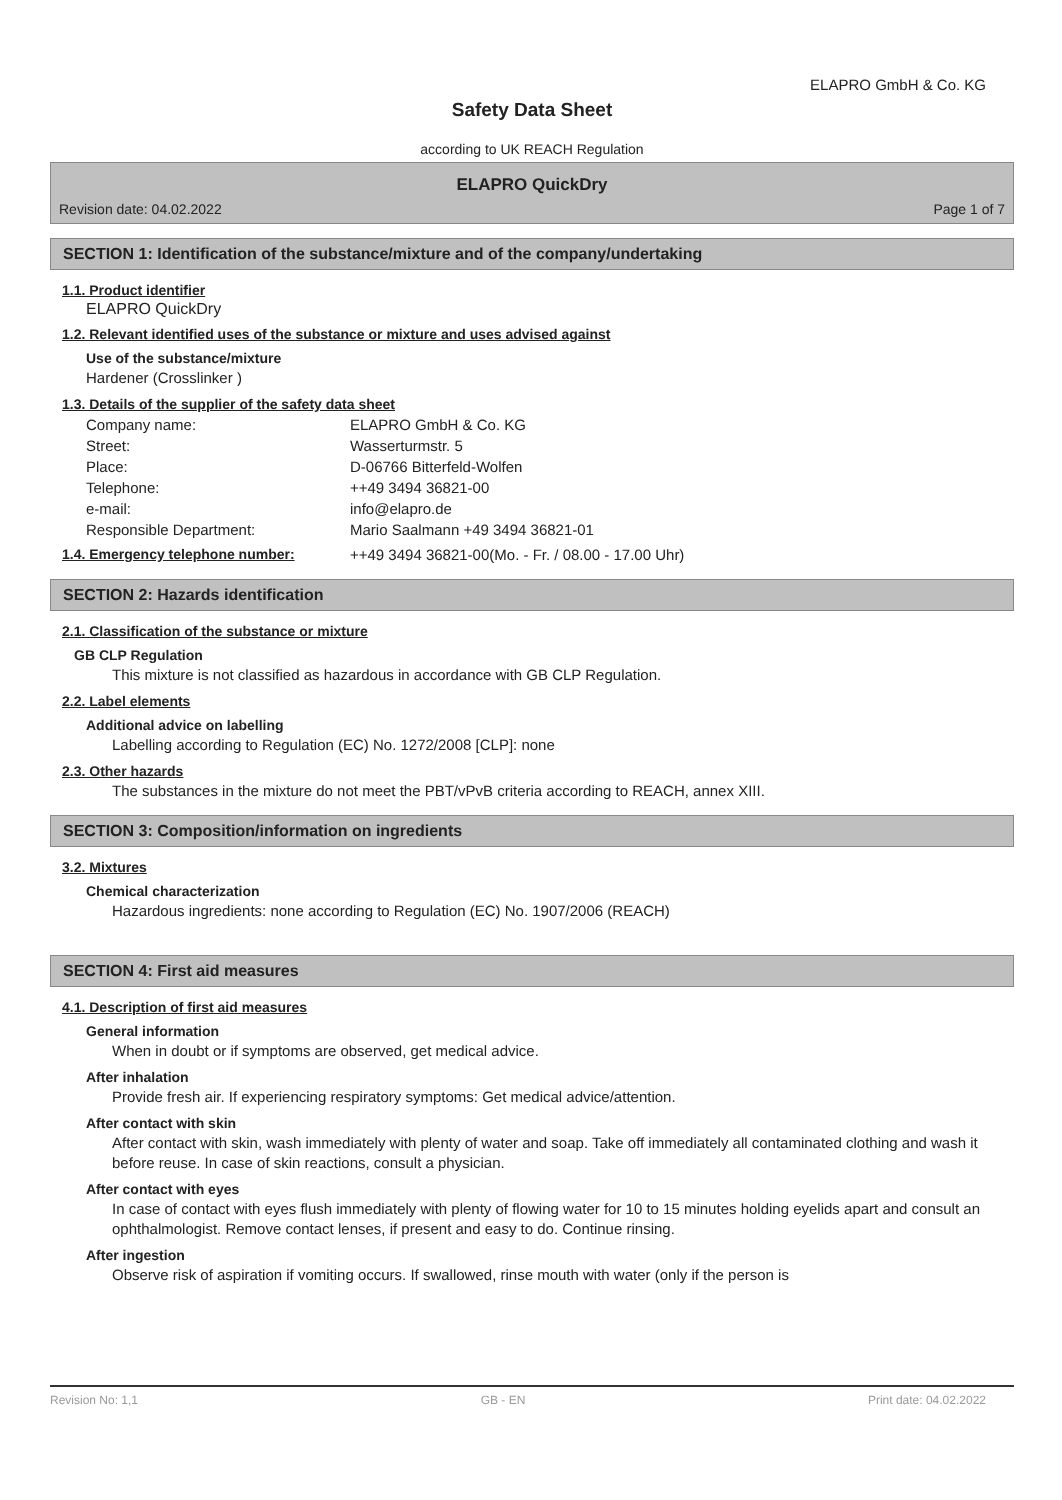ELAPRO GmbH & Co. KG
Safety Data Sheet
according to UK REACH Regulation
ELAPRO QuickDry
Revision date: 04.02.2022 Page 1 of 7
SECTION 1: Identification of the substance/mixture and of the company/undertaking
1.1. Product identifier
ELAPRO QuickDry
1.2. Relevant identified uses of the substance or mixture and uses advised against
Use of the substance/mixture
Hardener (Crosslinker )
1.3. Details of the supplier of the safety data sheet
Company name: ELAPRO GmbH & Co. KG Street: Wasserturmstr. 5 Place: D-06766 Bitterfeld-Wolfen Telephone: ++49 3494 36821-00 e-mail: info@elapro.de Responsible Department: Mario Saalmann +49 3494 36821-01
1.4. Emergency telephone number: ++49 3494 36821-00(Mo. - Fr. / 08.00 - 17.00 Uhr)
SECTION 2: Hazards identification
2.1. Classification of the substance or mixture
GB CLP Regulation
This mixture is not classified as hazardous in accordance with GB CLP Regulation.
2.2. Label elements
Additional advice on labelling
Labelling according to Regulation (EC) No. 1272/2008 [CLP]: none
2.3. Other hazards
The substances in the mixture do not meet the PBT/vPvB criteria according to REACH, annex XIII.
SECTION 3: Composition/information on ingredients
3.2. Mixtures
Chemical characterization
Hazardous ingredients: none according to Regulation (EC) No. 1907/2006 (REACH)
SECTION 4: First aid measures
4.1. Description of first aid measures
General information
When in doubt or if symptoms are observed, get medical advice.
After inhalation
Provide fresh air. If experiencing respiratory symptoms: Get medical advice/attention.
After contact with skin
After contact with skin, wash immediately with plenty of water and soap. Take off immediately all contaminated clothing and wash it before reuse. In case of skin reactions, consult a physician.
After contact with eyes
In case of contact with eyes flush immediately with plenty of flowing water for 10 to 15 minutes holding eyelids apart and consult an ophthalmologist. Remove contact lenses, if present and easy to do. Continue rinsing.
After ingestion
Observe risk of aspiration if vomiting occurs. If swallowed, rinse mouth with water (only if the person is
Revision No: 1,1 GB - EN Print date: 04.02.2022